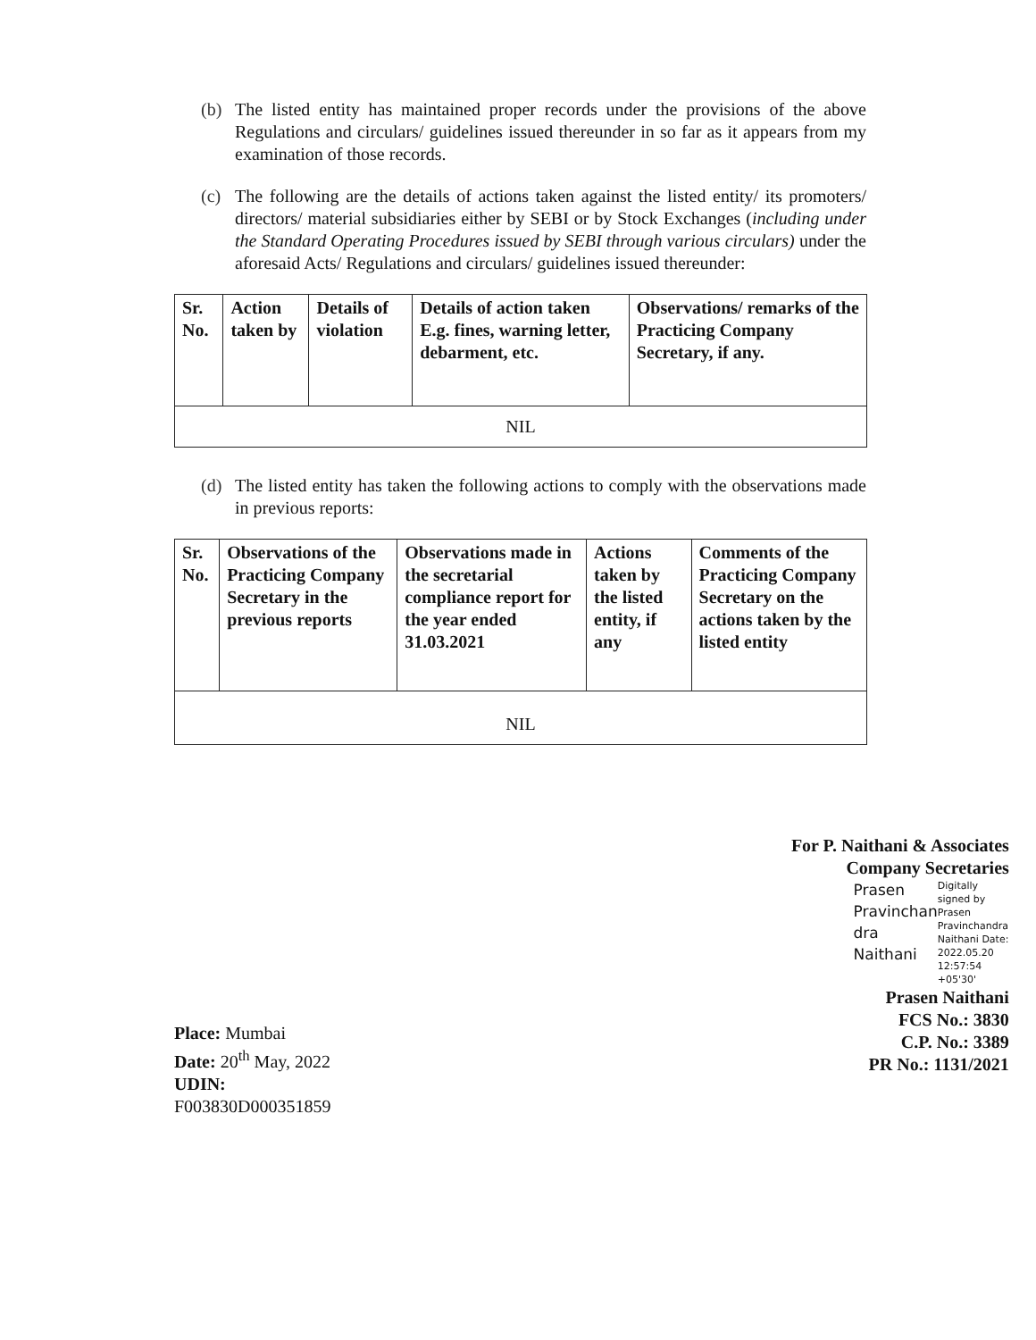(b) The listed entity has maintained proper records under the provisions of the above Regulations and circulars/ guidelines issued thereunder in so far as it appears from my examination of those records.
(c) The following are the details of actions taken against the listed entity/ its promoters/ directors/ material subsidiaries either by SEBI or by Stock Exchanges (including under the Standard Operating Procedures issued by SEBI through various circulars) under the aforesaid Acts/ Regulations and circulars/ guidelines issued thereunder:
| Sr. No. | Action taken by | Details of violation | Details of action taken E.g. fines, warning letter, debarment, etc. | Observations/ remarks of the Practicing Company Secretary, if any. |
| --- | --- | --- | --- | --- |
| NIL | | | | |
(d) The listed entity has taken the following actions to comply with the observations made in previous reports:
| Sr. No. | Observations of the Practicing Company Secretary in the previous reports | Observations made in the secretarial compliance report for the year ended 31.03.2021 | Actions taken by the listed entity, if any | Comments of the Practicing Company Secretary on the actions taken by the listed entity |
| --- | --- | --- | --- | --- |
| NIL | | | | |
Place: Mumbai
Date: 20<sup>th</sup> May, 2022
UDIN: F003830D000351859
For P. Naithani & Associates
Company Secretaries
Prasen Pravinchan dra Naithani
Digitally signed by Prasen Pravinchandra Naithani Date: 2022.05.20 12:57:54 +05'30'
Prasen Naithani
FCS No.: 3830
C.P. No.: 3389
PR No.: 1131/2021